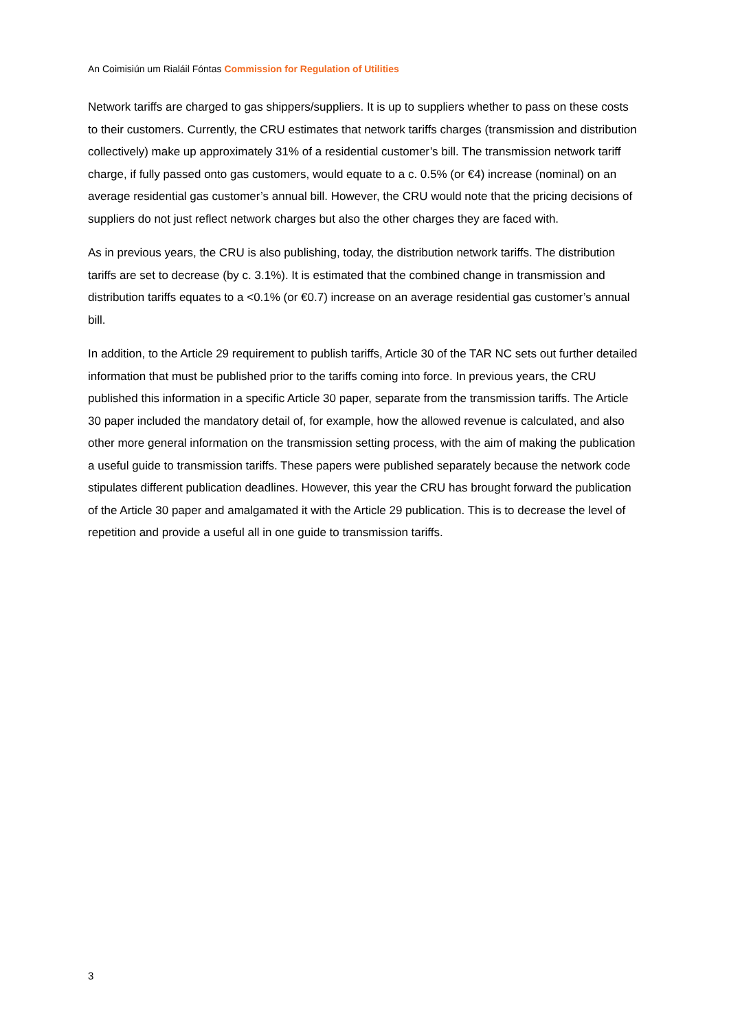An Coimisiún um Rialáil Fóntas Commission for Regulation of Utilities
Network tariffs are charged to gas shippers/suppliers. It is up to suppliers whether to pass on these costs to their customers. Currently, the CRU estimates that network tariffs charges (transmission and distribution collectively) make up approximately 31% of a residential customer’s bill. The transmission network tariff charge, if fully passed onto gas customers, would equate to a c. 0.5% (or €4) increase (nominal) on an average residential gas customer’s annual bill. However, the CRU would note that the pricing decisions of suppliers do not just reflect network charges but also the other charges they are faced with.
As in previous years, the CRU is also publishing, today, the distribution network tariffs. The distribution tariffs are set to decrease (by c. 3.1%). It is estimated that the combined change in transmission and distribution tariffs equates to a <0.1% (or €0.7) increase on an average residential gas customer’s annual bill.
In addition, to the Article 29 requirement to publish tariffs, Article 30 of the TAR NC sets out further detailed information that must be published prior to the tariffs coming into force. In previous years, the CRU published this information in a specific Article 30 paper, separate from the transmission tariffs. The Article 30 paper included the mandatory detail of, for example, how the allowed revenue is calculated, and also other more general information on the transmission setting process, with the aim of making the publication a useful guide to transmission tariffs. These papers were published separately because the network code stipulates different publication deadlines. However, this year the CRU has brought forward the publication of the Article 30 paper and amalgamated it with the Article 29 publication. This is to decrease the level of repetition and provide a useful all in one guide to transmission tariffs.
3